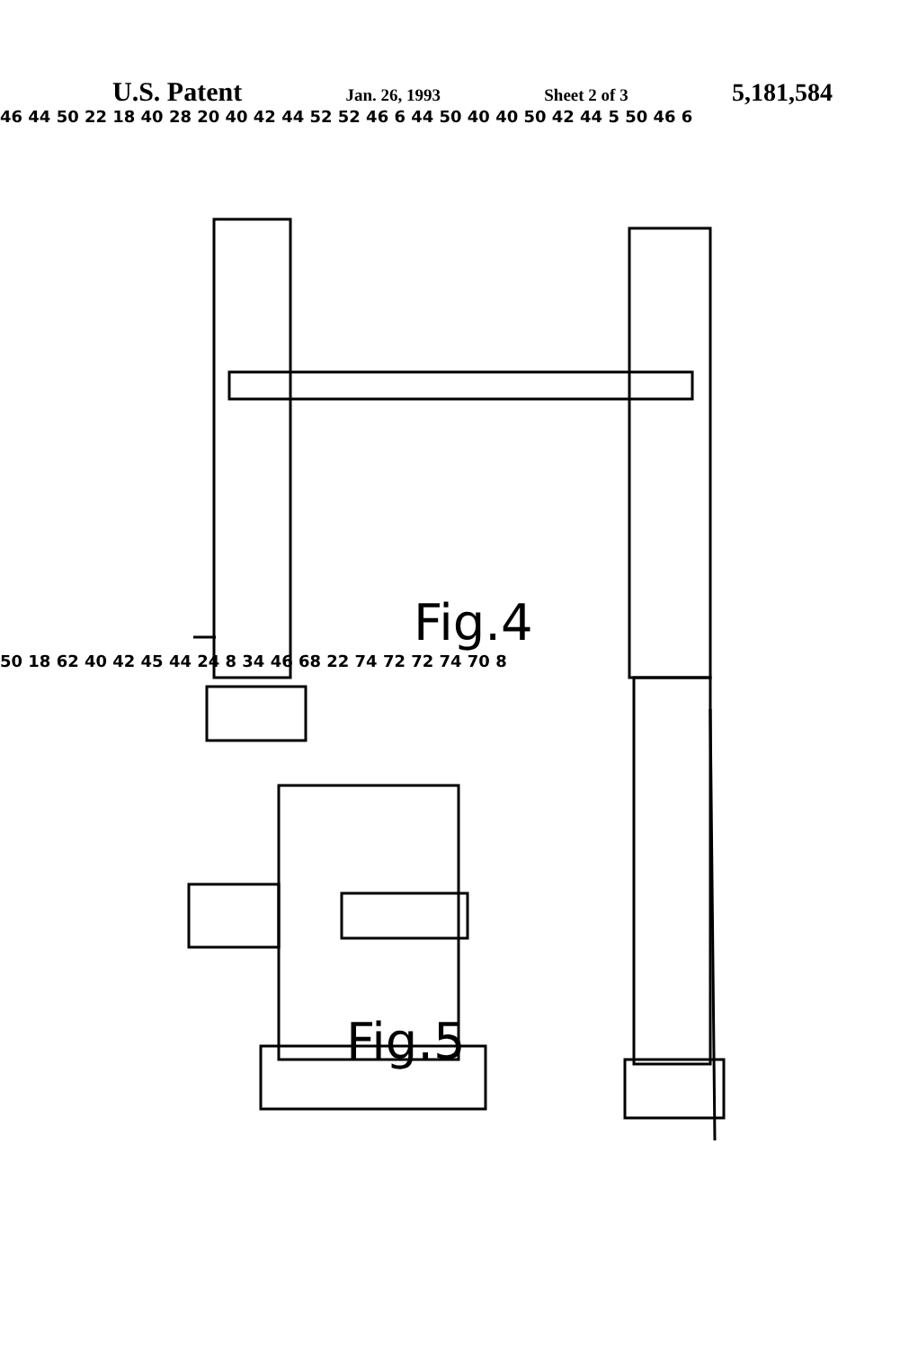U.S. Patent Jan. 26, 1993 Sheet 2 of 3 5,181,584
46 44 50 22 18 40 28 20 40 42 44 52 52 46 6 44 50 40 40 50 42 44 5 50 46 6
Fig.4
50 18 62 40 42 45 44 24 8 34 46 68 22 74 72 72 74 70 8
Fig.5